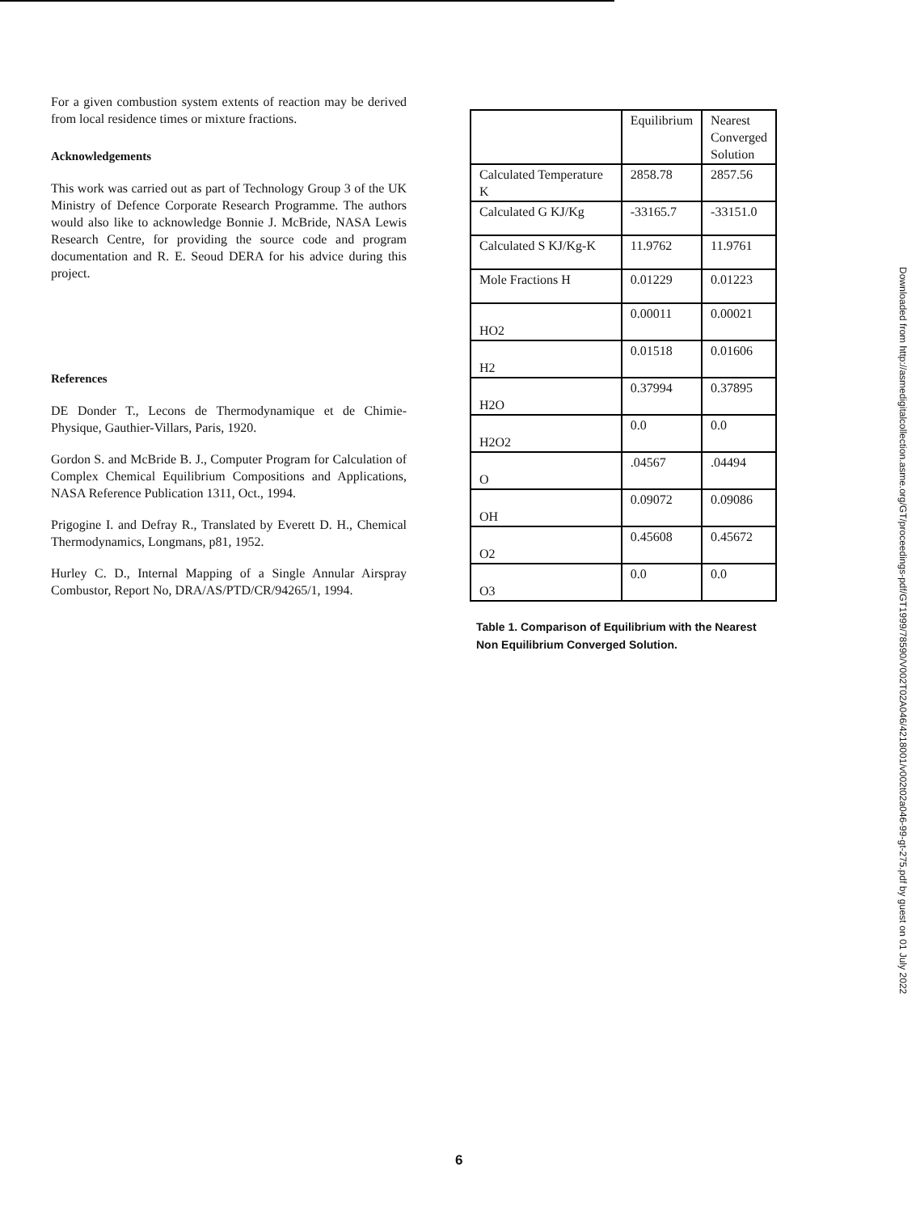For a given combustion system extents of reaction may be derived from local residence times or mixture fractions.
Acknowledgements
This work was carried out as part of Technology Group 3 of the UK Ministry of Defence Corporate Research Programme. The authors would also like to acknowledge Bonnie J. McBride, NASA Lewis Research Centre, for providing the source code and program documentation and R. E. Seoud DERA for his advice during this project.
References
DE Donder T., Lecons de Thermodynamique et de Chimie-Physique, Gauthier-Villars, Paris, 1920.
Gordon S. and McBride B. J., Computer Program for Calculation of Complex Chemical Equilibrium Compositions and Applications, NASA Reference Publication 1311, Oct., 1994.
Prigogine I. and Defray R., Translated by Everett D. H., Chemical Thermodynamics, Longmans, p81, 1952.
Hurley C. D., Internal Mapping of a Single Annular Airspray Combustor, Report No, DRA/AS/PTD/CR/94265/1, 1994.
| | Equilibrium | Nearest Converged Solution |
| Calculated Temperature K | 2858.78 | 2857.56 |
| Calculated G KJ/Kg | -33165.7 | -33151.0 |
| Calculated S KJ/Kg-K | 11.9762 | 11.9761 |
| Mole Fractions H | 0.01229 | 0.01223 |
| HO2 | 0.00011 | 0.00021 |
| H2 | 0.01518 | 0.01606 |
| H2O | 0.37994 | 0.37895 |
| H2O2 | 0.0 | 0.0 |
| O | .04567 | .04494 |
| OH | 0.09072 | 0.09086 |
| O2 | 0.45608 | 0.45672 |
| O3 | 0.0 | 0.0 |
Table 1. Comparison of Equilibrium with the Nearest Non Equilibrium Converged Solution.
Downloaded from http://asmedigitalcollection.asme.org/GT/proceedings-pdf/GT1999/78590/V002T02A046/4218001/v002t02a046-99-gt-275.pdf by guest on 01 July 2022
6